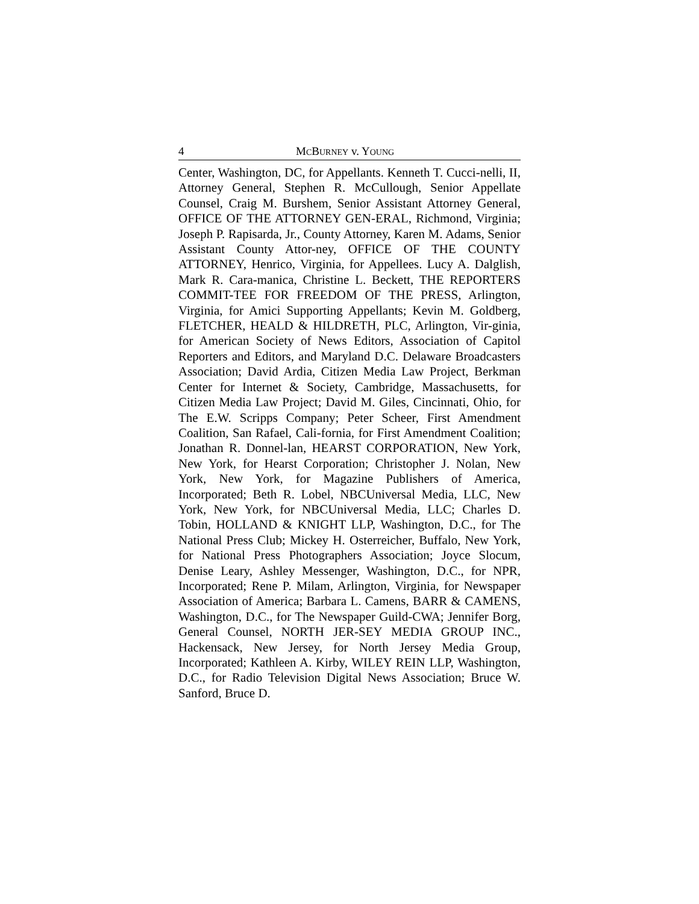4 MCBURNEY v. YOUNG
Center, Washington, DC, for Appellants. Kenneth T. Cucci-nelli, II, Attorney General, Stephen R. McCullough, Senior Appellate Counsel, Craig M. Burshem, Senior Assistant Attorney General, OFFICE OF THE ATTORNEY GEN-ERAL, Richmond, Virginia; Joseph P. Rapisarda, Jr., County Attorney, Karen M. Adams, Senior Assistant County Attor-ney, OFFICE OF THE COUNTY ATTORNEY, Henrico, Virginia, for Appellees. Lucy A. Dalglish, Mark R. Cara-manica, Christine L. Beckett, THE REPORTERS COMMIT-TEE FOR FREEDOM OF THE PRESS, Arlington, Virginia, for Amici Supporting Appellants; Kevin M. Goldberg, FLETCHER, HEALD & HILDRETH, PLC, Arlington, Vir-ginia, for American Society of News Editors, Association of Capitol Reporters and Editors, and Maryland D.C. Delaware Broadcasters Association; David Ardia, Citizen Media Law Project, Berkman Center for Internet & Society, Cambridge, Massachusetts, for Citizen Media Law Project; David M. Giles, Cincinnati, Ohio, for The E.W. Scripps Company; Peter Scheer, First Amendment Coalition, San Rafael, Cali-fornia, for First Amendment Coalition; Jonathan R. Donnel-lan, HEARST CORPORATION, New York, New York, for Hearst Corporation; Christopher J. Nolan, New York, New York, for Magazine Publishers of America, Incorporated; Beth R. Lobel, NBCUniversal Media, LLC, New York, New York, for NBCUniversal Media, LLC; Charles D. Tobin, HOLLAND & KNIGHT LLP, Washington, D.C., for The National Press Club; Mickey H. Osterreicher, Buffalo, New York, for National Press Photographers Association; Joyce Slocum, Denise Leary, Ashley Messenger, Washington, D.C., for NPR, Incorporated; Rene P. Milam, Arlington, Virginia, for Newspaper Association of America; Barbara L. Camens, BARR & CAMENS, Washington, D.C., for The Newspaper Guild-CWA; Jennifer Borg, General Counsel, NORTH JER-SEY MEDIA GROUP INC., Hackensack, New Jersey, for North Jersey Media Group, Incorporated; Kathleen A. Kirby, WILEY REIN LLP, Washington, D.C., for Radio Television Digital News Association; Bruce W. Sanford, Bruce D.